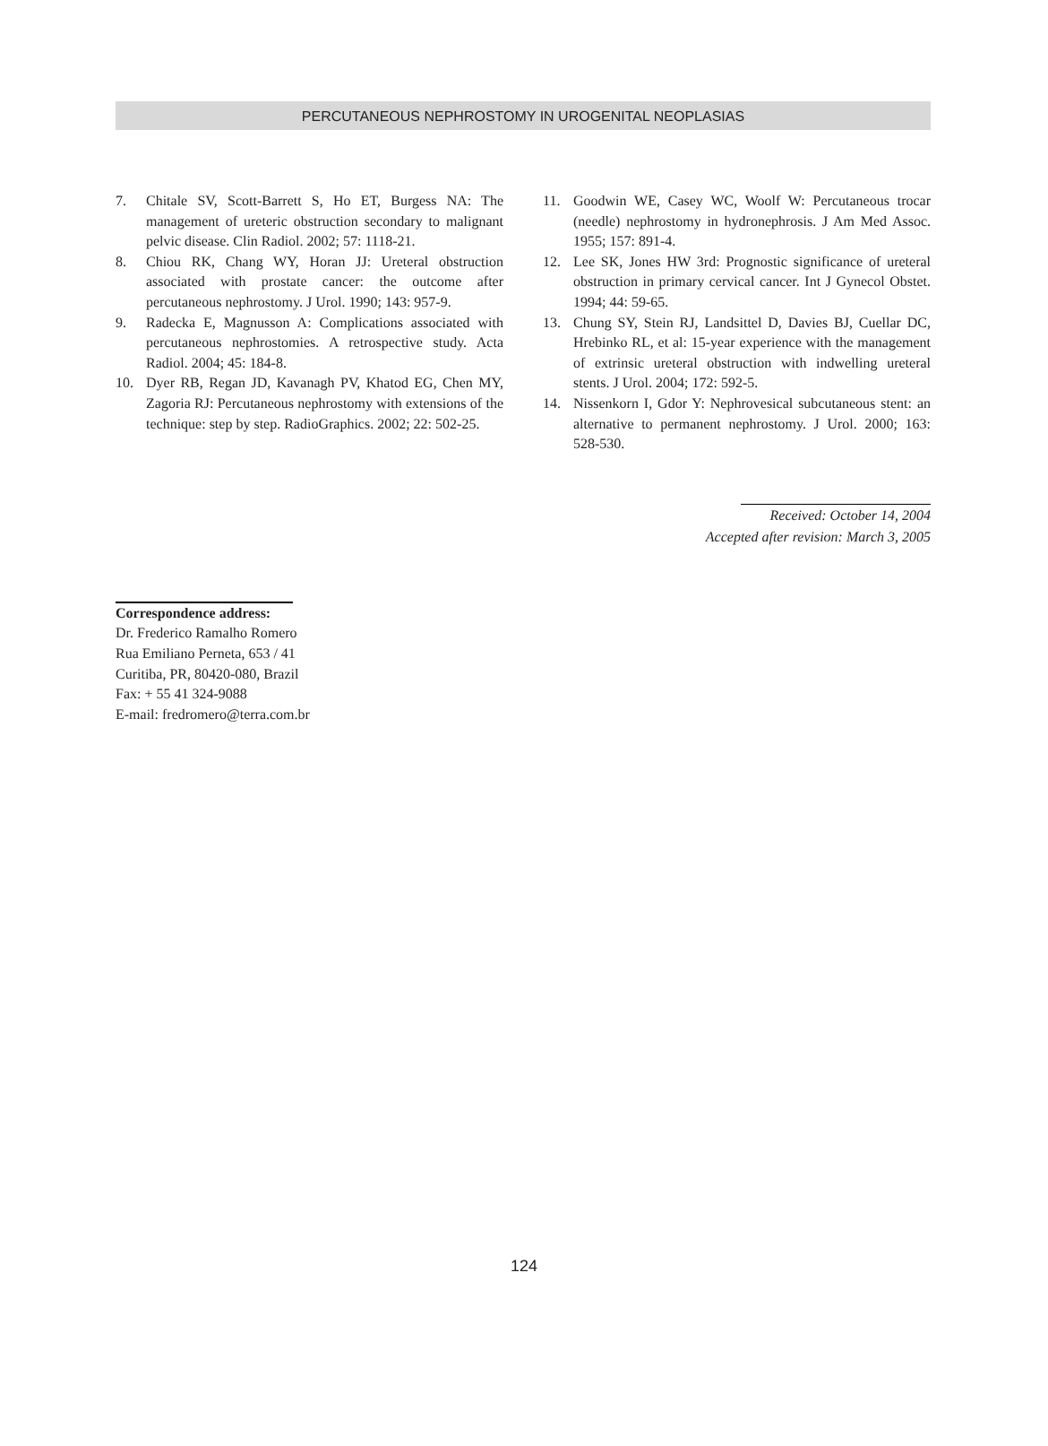PERCUTANEOUS NEPHROSTOMY IN UROGENITAL NEOPLASIAS
7. Chitale SV, Scott-Barrett S, Ho ET, Burgess NA: The management of ureteric obstruction secondary to malignant pelvic disease. Clin Radiol. 2002; 57: 1118-21.
8. Chiou RK, Chang WY, Horan JJ: Ureteral obstruction associated with prostate cancer: the outcome after percutaneous nephrostomy. J Urol. 1990; 143: 957-9.
9. Radecka E, Magnusson A: Complications associated with percutaneous nephrostomies. A retrospective study. Acta Radiol. 2004; 45: 184-8.
10. Dyer RB, Regan JD, Kavanagh PV, Khatod EG, Chen MY, Zagoria RJ: Percutaneous nephrostomy with extensions of the technique: step by step. RadioGraphics. 2002; 22: 502-25.
11. Goodwin WE, Casey WC, Woolf W: Percutaneous trocar (needle) nephrostomy in hydronephrosis. J Am Med Assoc. 1955; 157: 891-4.
12. Lee SK, Jones HW 3rd: Prognostic significance of ureteral obstruction in primary cervical cancer. Int J Gynecol Obstet. 1994; 44: 59-65.
13. Chung SY, Stein RJ, Landsittel D, Davies BJ, Cuellar DC, Hrebinko RL, et al: 15-year experience with the management of extrinsic ureteral obstruction with indwelling ureteral stents. J Urol. 2004; 172: 592-5.
14. Nissenkorn I, Gdor Y: Nephrovesical subcutaneous stent: an alternative to permanent nephrostomy. J Urol. 2000; 163: 528-530.
Received: October 14, 2004
Accepted after revision: March 3, 2005
Correspondence address:
Dr. Frederico Ramalho Romero
Rua Emiliano Perneta, 653 / 41
Curitiba, PR, 80420-080, Brazil
Fax: + 55 41 324-9088
E-mail: fredromero@terra.com.br
124